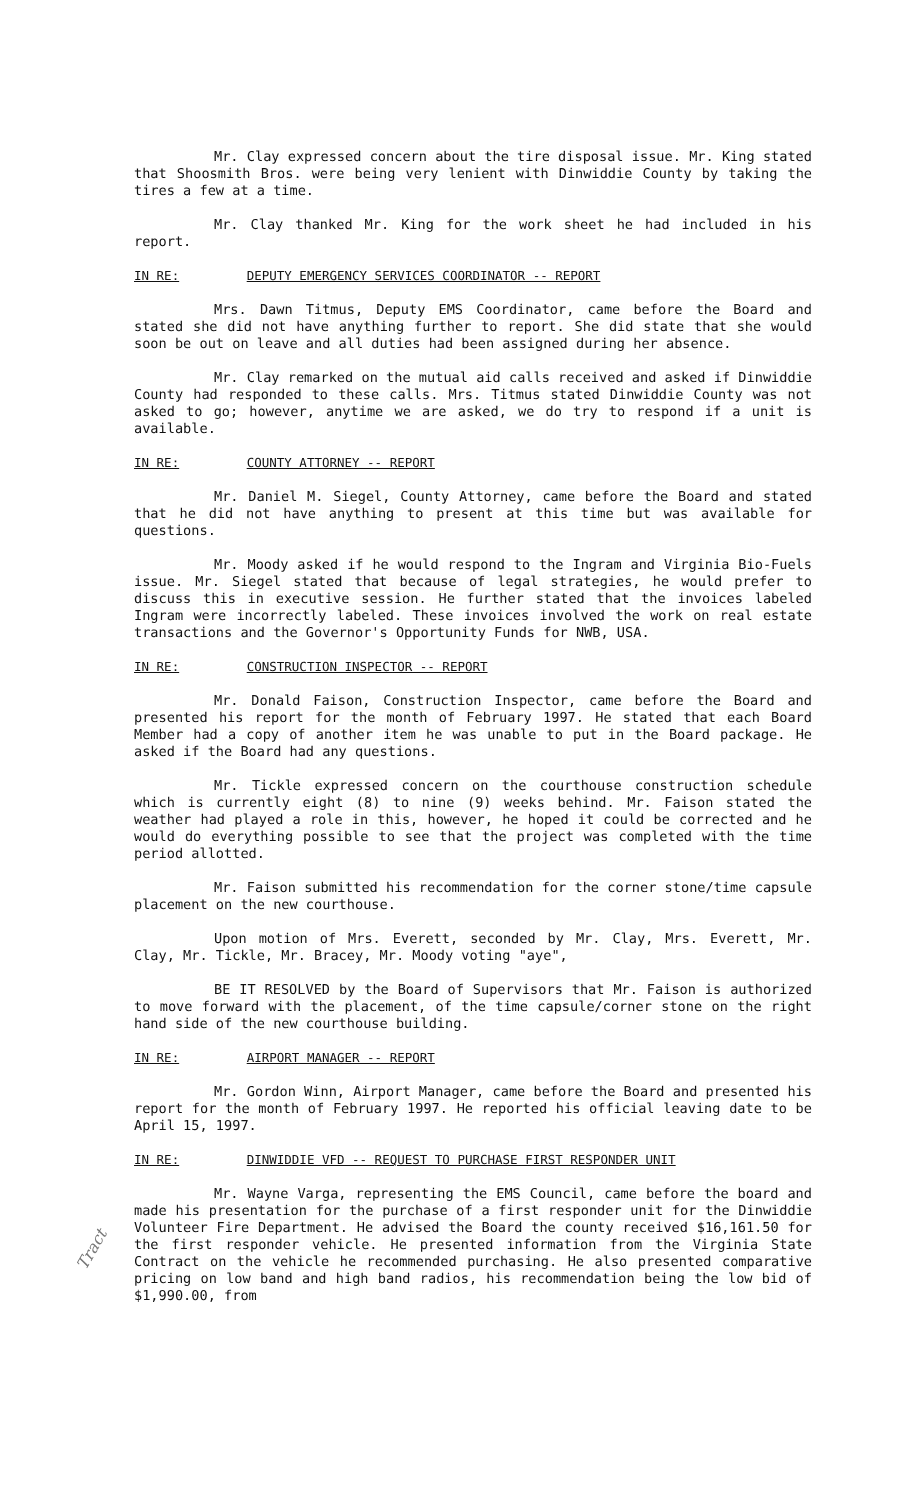Mr. Clay expressed concern about the tire disposal issue. Mr. King stated that Shoosmith Bros. were being very lenient with Dinwiddie County by taking the tires a few at a time.
Mr. Clay thanked Mr. King for the work sheet he had included in his report.
IN RE: DEPUTY EMERGENCY SERVICES COORDINATOR -- REPORT
Mrs. Dawn Titmus, Deputy EMS Coordinator, came before the Board and stated she did not have anything further to report. She did state that she would soon be out on leave and all duties had been assigned during her absence.
Mr. Clay remarked on the mutual aid calls received and asked if Dinwiddie County had responded to these calls. Mrs. Titmus stated Dinwiddie County was not asked to go; however, anytime we are asked, we do try to respond if a unit is available.
IN RE: COUNTY ATTORNEY -- REPORT
Mr. Daniel M. Siegel, County Attorney, came before the Board and stated that he did not have anything to present at this time but was available for questions.
Mr. Moody asked if he would respond to the Ingram and Virginia Bio-Fuels issue. Mr. Siegel stated that because of legal strategies, he would prefer to discuss this in executive session. He further stated that the invoices labeled Ingram were incorrectly labeled. These invoices involved the work on real estate transactions and the Governor's Opportunity Funds for NWB, USA.
IN RE: CONSTRUCTION INSPECTOR -- REPORT
Mr. Donald Faison, Construction Inspector, came before the Board and presented his report for the month of February 1997. He stated that each Board Member had a copy of another item he was unable to put in the Board package. He asked if the Board had any questions.
Mr. Tickle expressed concern on the courthouse construction schedule which is currently eight (8) to nine (9) weeks behind. Mr. Faison stated the weather had played a role in this, however, he hoped it could be corrected and he would do everything possible to see that the project was completed with the time period allotted.
Mr. Faison submitted his recommendation for the corner stone/time capsule placement on the new courthouse.
Upon motion of Mrs. Everett, seconded by Mr. Clay, Mrs. Everett, Mr. Clay, Mr. Tickle, Mr. Bracey, Mr. Moody voting "aye",
BE IT RESOLVED by the Board of Supervisors that Mr. Faison is authorized to move forward with the placement, of the time capsule/corner stone on the right hand side of the new courthouse building.
IN RE: AIRPORT MANAGER -- REPORT
Mr. Gordon Winn, Airport Manager, came before the Board and presented his report for the month of February 1997. He reported his official leaving date to be April 15, 1997.
IN RE: DINWIDDIE VFD -- REQUEST TO PURCHASE FIRST RESPONDER UNIT
Mr. Wayne Varga, representing the EMS Council, came before the board and made his presentation for the purchase of a first responder unit for the Dinwiddie Volunteer Fire Department. He advised the Board the county received $16,161.50 for the first responder vehicle. He presented information from the Virginia State Contract on the vehicle he recommended purchasing. He also presented comparative pricing on low band and high band radios, his recommendation being the low bid of $1,990.00, from
Tract